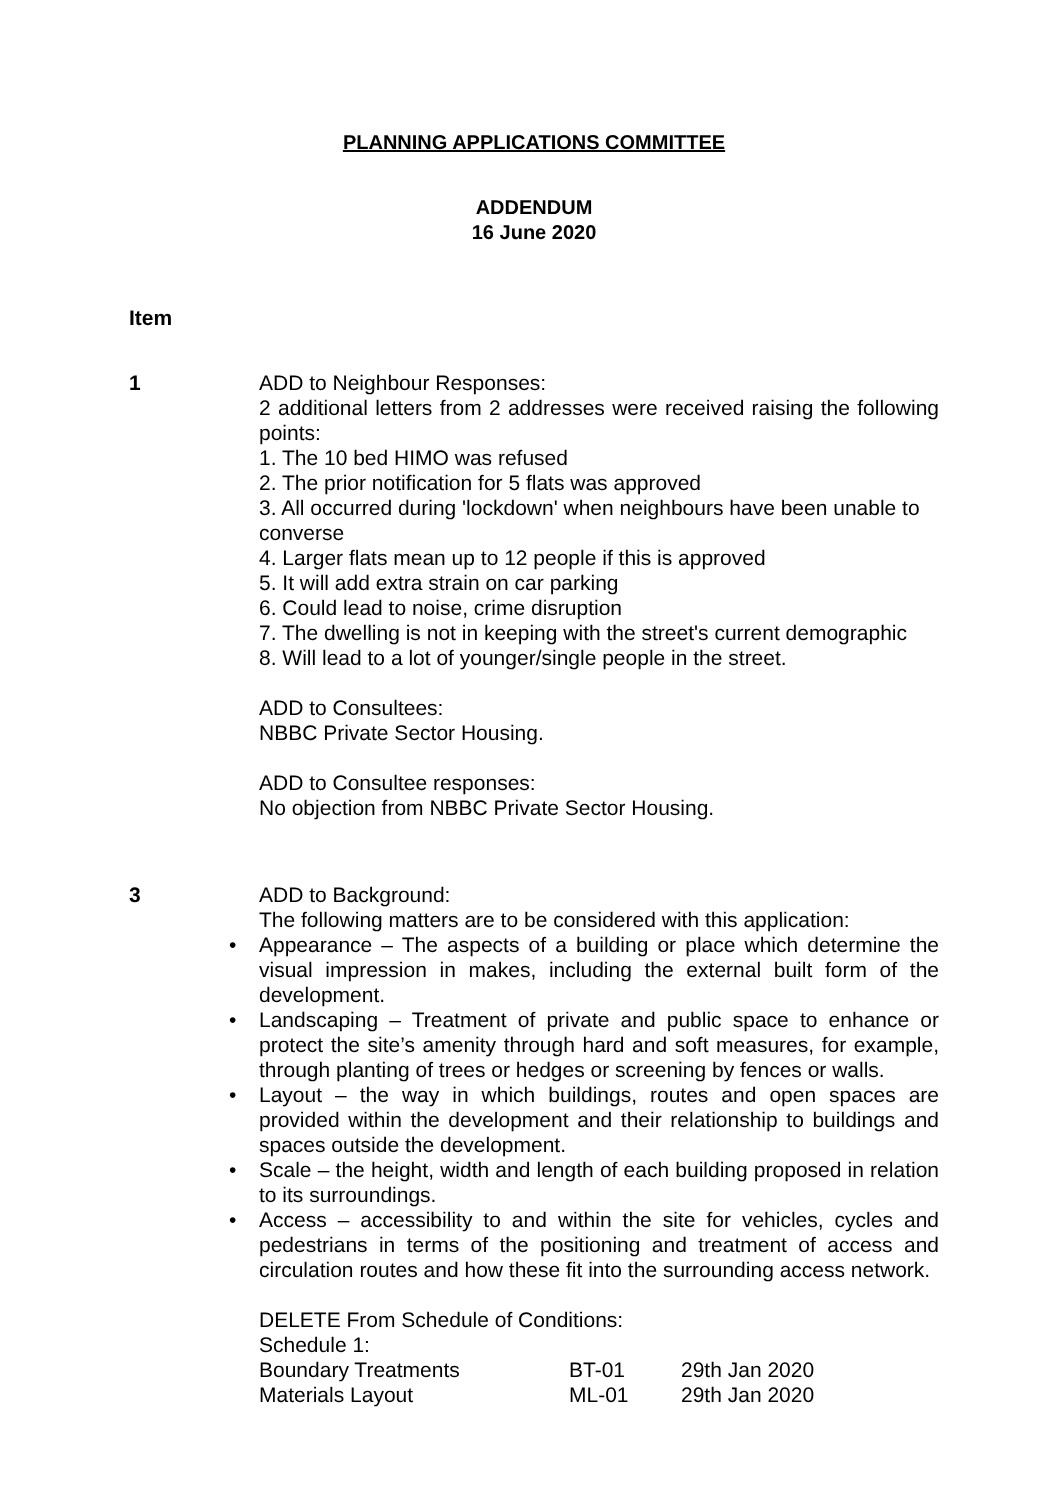PLANNING APPLICATIONS COMMITTEE
ADDENDUM
16 June 2020
Item
1 ADD to Neighbour Responses:
2 additional letters from 2 addresses were received raising the following points:
1. The 10 bed HIMO was refused
2. The prior notification for 5 flats was approved
3. All occurred during 'lockdown' when neighbours have been unable to converse
4. Larger flats mean up to 12 people if this is approved
5. It will add extra strain on car parking
6. Could lead to noise, crime disruption
7. The dwelling is not in keeping with the street's current demographic
8. Will lead to a lot of younger/single people in the street.
ADD to Consultees:
NBBC Private Sector Housing.
ADD to Consultee responses:
No objection from NBBC Private Sector Housing.
3 ADD to Background:
The following matters are to be considered with this application:
• Appearance – The aspects of a building or place which determine the visual impression in makes, including the external built form of the development.
• Landscaping – Treatment of private and public space to enhance or protect the site’s amenity through hard and soft measures, for example, through planting of trees or hedges or screening by fences or walls.
• Layout – the way in which buildings, routes and open spaces are provided within the development and their relationship to buildings and spaces outside the development.
• Scale – the height, width and length of each building proposed in relation to its surroundings.
• Access – accessibility to and within the site for vehicles, cycles and pedestrians in terms of the positioning and treatment of access and circulation routes and how these fit into the surrounding access network.
DELETE From Schedule of Conditions:
Schedule 1:
| Boundary Treatments | BT-01 | 29th Jan 2020 |
| Materials Layout | ML-01 | 29th Jan 2020 |